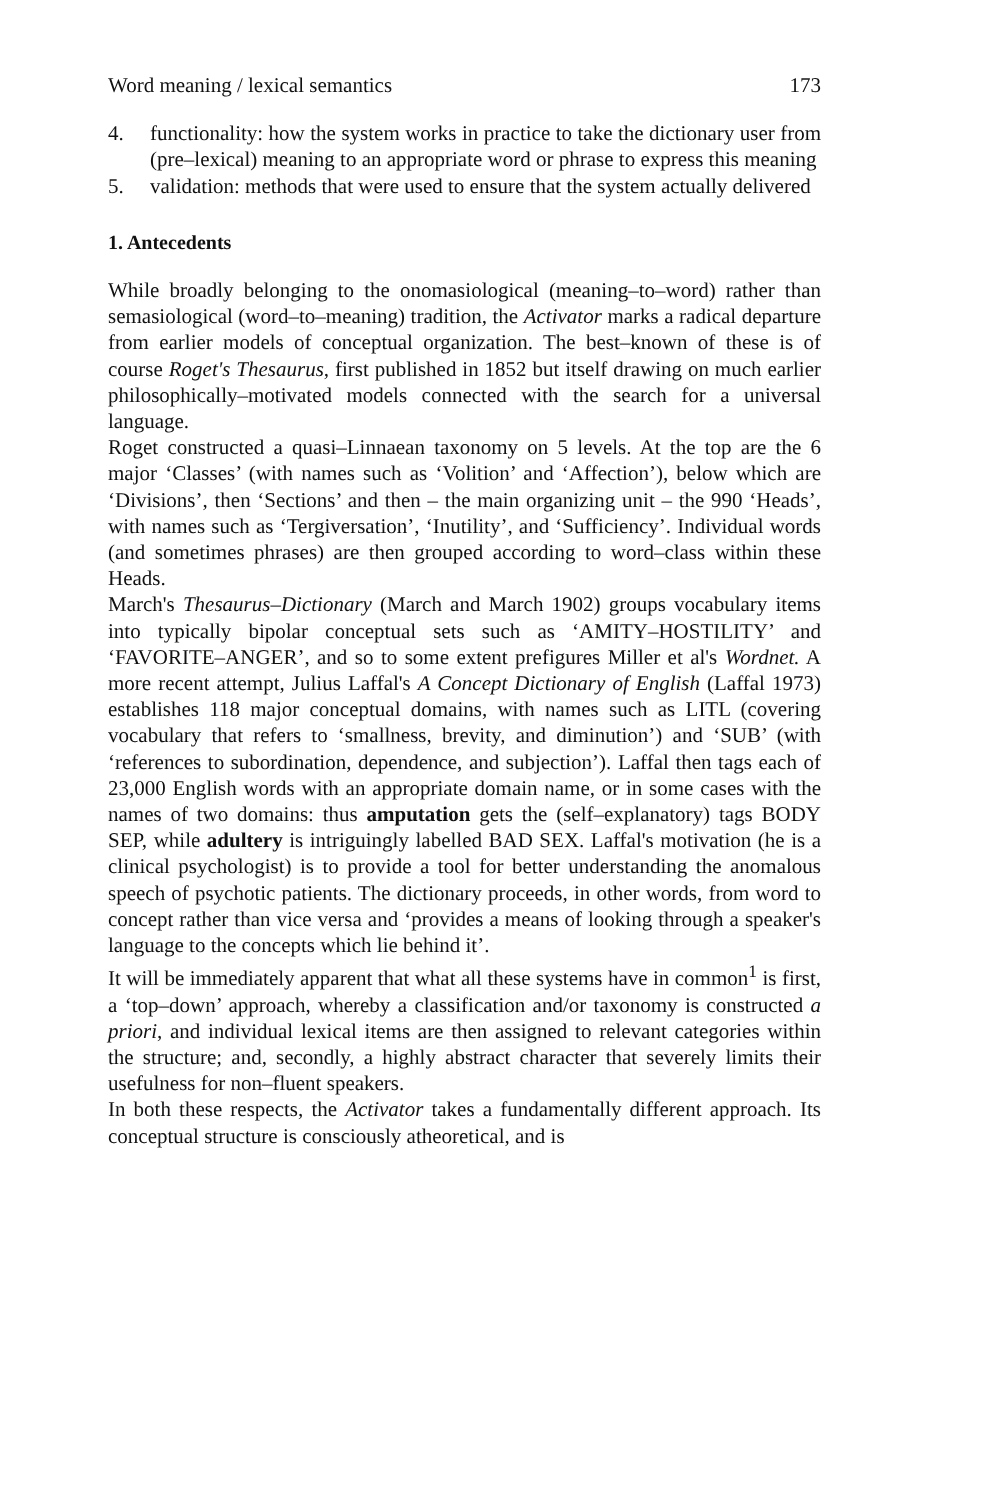Word meaning / lexical semantics 173
4. functionality: how the system works in practice to take the dictionary user from (pre–lexical) meaning to an appropriate word or phrase to express this meaning
5. validation: methods that were used to ensure that the system actually delivered
1. Antecedents
While broadly belonging to the onomasiological (meaning–to–word) rather than semasiological (word–to–meaning) tradition, the Activator marks a radical departure from earlier models of conceptual organization. The best–known of these is of course Roget's Thesaurus, first published in 1852 but itself drawing on much earlier philosophically–motivated models connected with the search for a universal language.
Roget constructed a quasi–Linnaean taxonomy on 5 levels. At the top are the 6 major ‘Classes’ (with names such as ‘Volition’ and ‘Affection’), below which are ‘Divisions’, then ‘Sections’ and then – the main organizing unit – the 990 ‘Heads’, with names such as ‘Tergiversation’, ‘Inutility’, and ‘Sufficiency’. Individual words (and sometimes phrases) are then grouped according to word–class within these Heads.
March's Thesaurus–Dictionary (March and March 1902) groups vocabulary items into typically bipolar conceptual sets such as ‘AMITY–HOSTILITY’ and ‘FAVORITE–ANGER’, and so to some extent prefigures Miller et al's Wordnet. A more recent attempt, Julius Laffal's A Concept Dictionary of English (Laffal 1973) establishes 118 major conceptual domains, with names such as LITL (covering vocabulary that refers to ‘smallness, brevity, and diminution’) and ‘SUB’ (with ‘references to subordination, dependence, and subjection’). Laffal then tags each of 23,000 English words with an appropriate domain name, or in some cases with the names of two domains: thus amputation gets the (self–explanatory) tags BODY SEP, while adultery is intriguingly labelled BAD SEX. Laffal's motivation (he is a clinical psychologist) is to provide a tool for better understanding the anomalous speech of psychotic patients. The dictionary proceeds, in other words, from word to concept rather than vice versa and ‘provides a means of looking through a speaker's language to the concepts which lie behind it’.
It will be immediately apparent that what all these systems have in common<sup>1</sup> is first, a ‘top–down’ approach, whereby a classification and/or taxonomy is constructed a priori, and individual lexical items are then assigned to relevant categories within the structure; and, secondly, a highly abstract character that severely limits their usefulness for non–fluent speakers.
In both these respects, the Activator takes a fundamentally different approach. Its conceptual structure is consciously atheoretical, and is